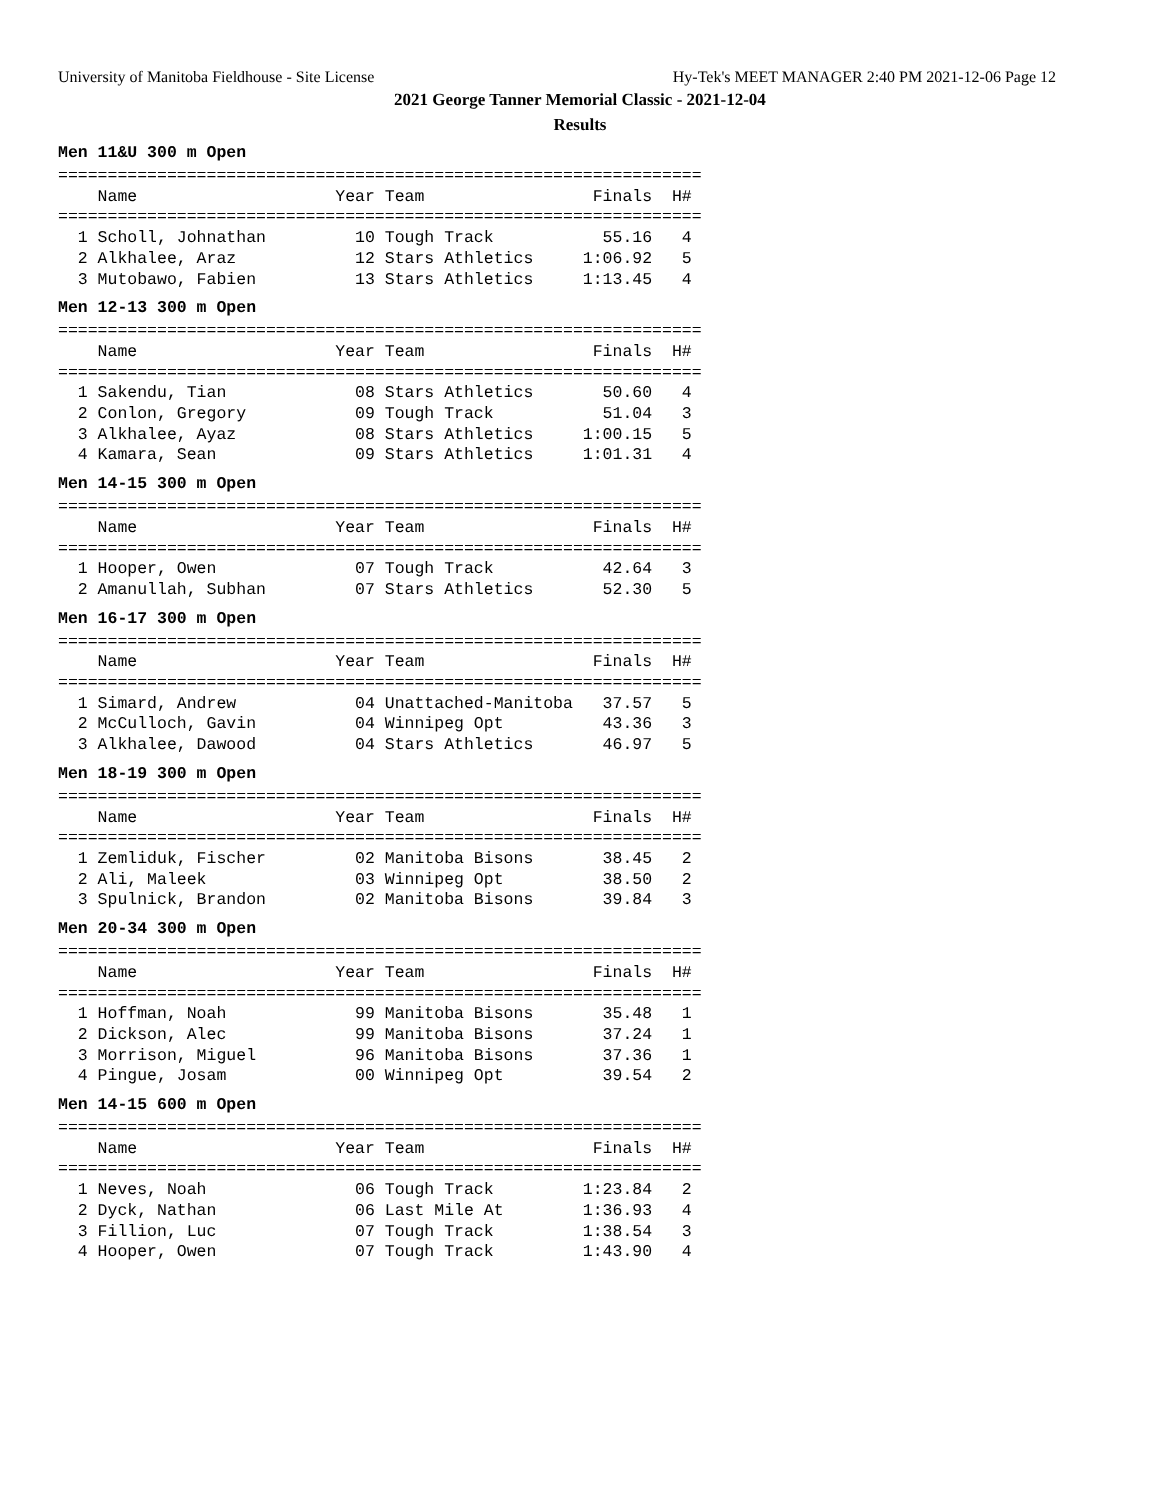University of Manitoba Fieldhouse - Site License Hy-Tek's MEET MANAGER 2:40 PM 2021-12-06 Page 12
2021 George Tanner Memorial Classic - 2021-12-04
Results
Men 11&U 300 m Open
=================================================================
    Name                    Year Team                 Finals  H#
=================================================================
  1 Scholl, Johnathan         10 Tough Track           55.16   4
  2 Alkhalee, Araz            12 Stars Athletics     1:06.92   5
  3 Mutobawo, Fabien          13 Stars Athletics     1:13.45   4
Men 12-13 300 m Open
=================================================================
    Name                    Year Team                 Finals  H#
=================================================================
  1 Sakendu, Tian             08 Stars Athletics       50.60   4
  2 Conlon, Gregory           09 Tough Track           51.04   3
  3 Alkhalee, Ayaz            08 Stars Athletics     1:00.15   5
  4 Kamara, Sean              09 Stars Athletics     1:01.31   4
Men 14-15 300 m Open
=================================================================
    Name                    Year Team                 Finals  H#
=================================================================
  1 Hooper, Owen              07 Tough Track           42.64   3
  2 Amanullah, Subhan         07 Stars Athletics       52.30   5
Men 16-17 300 m Open
=================================================================
    Name                    Year Team                 Finals  H#
=================================================================
  1 Simard, Andrew            04 Unattached-Manitoba   37.57   5
  2 McCulloch, Gavin          04 Winnipeg Opt          43.36   3
  3 Alkhalee, Dawood          04 Stars Athletics       46.97   5
Men 18-19 300 m Open
=================================================================
    Name                    Year Team                 Finals  H#
=================================================================
  1 Zemliduk, Fischer         02 Manitoba Bisons       38.45   2
  2 Ali, Maleek               03 Winnipeg Opt          38.50   2
  3 Spulnick, Brandon         02 Manitoba Bisons       39.84   3
Men 20-34 300 m Open
=================================================================
    Name                    Year Team                 Finals  H#
=================================================================
  1 Hoffman, Noah             99 Manitoba Bisons       35.48   1
  2 Dickson, Alec             99 Manitoba Bisons       37.24   1
  3 Morrison, Miguel          96 Manitoba Bisons       37.36   1
  4 Pingue, Josam             00 Winnipeg Opt          39.54   2
Men 14-15 600 m Open
=================================================================
    Name                    Year Team                 Finals  H#
=================================================================
  1 Neves, Noah               06 Tough Track         1:23.84   2
  2 Dyck, Nathan              06 Last Mile At        1:36.93   4
  3 Fillion, Luc              07 Tough Track         1:38.54   3
  4 Hooper, Owen              07 Tough Track         1:43.90   4